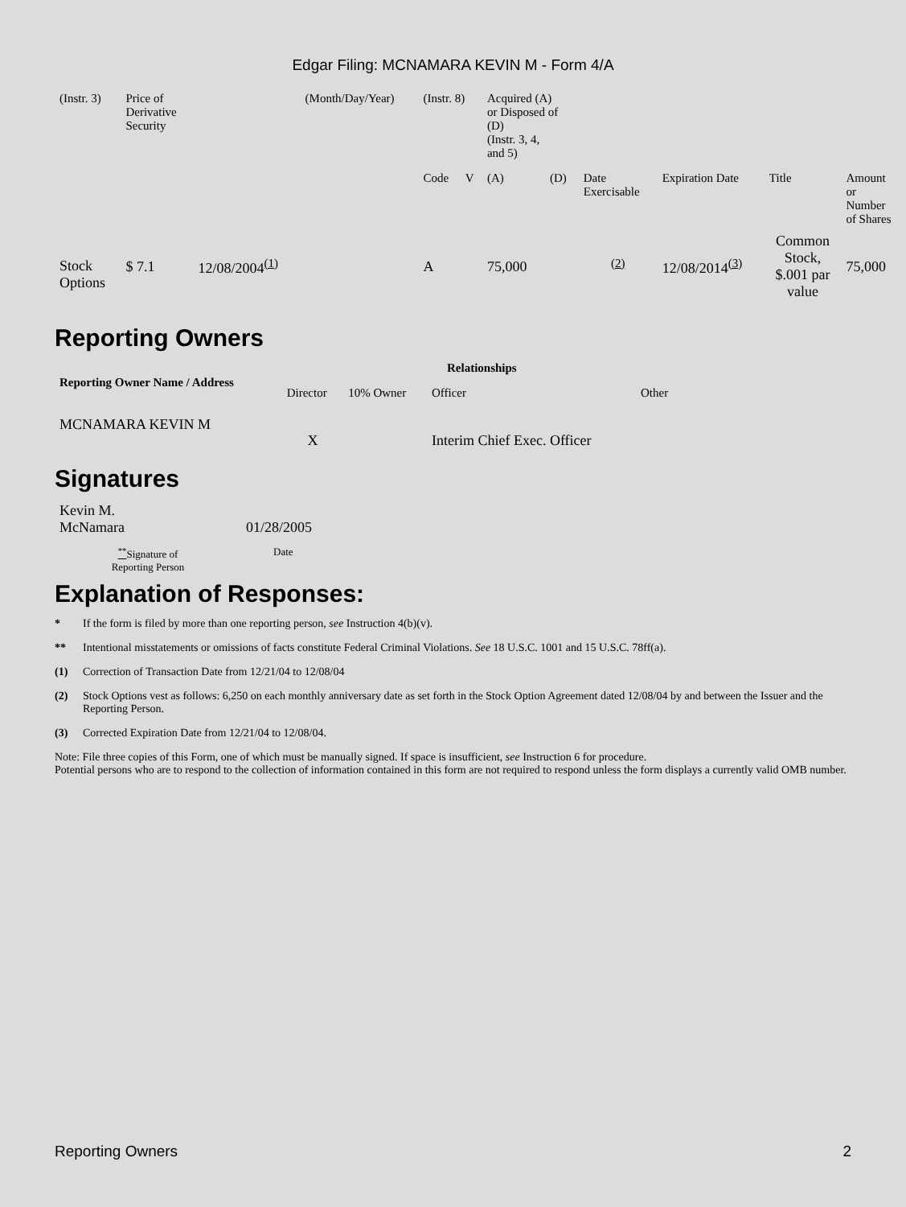Edgar Filing: MCNAMARA KEVIN M - Form 4/A
| (Instr. 3) | Price of Derivative Security | | (Month/Day/Year) | (Instr. 8) | | Acquired (A) or Disposed of (D) (Instr. 3, 4, and 5) | | | | | |
| | | | | Code | V | (A) | (D) | Date Exercisable | Expiration Date | Title | Amount or Number of Shares |
| Stock Options | $ 7.1 | 12/08/2004<sup>(1)</sup> | | A | | 75,000 | | <sup>(2)</sup> | 12/08/2014<sup>(3)</sup> | Common Stock, $.001 par value | 75,000 |
Reporting Owners
| Reporting Owner Name / Address | Relationships | | | |
| --- | --- | --- | --- | --- |
| | Director | 10% Owner | Officer | Other |
| MCNAMARA KEVIN M | X | | Interim Chief Exec. Officer | |
Signatures
| Kevin M. McNamara | 01/28/2005 |
| <sup>**</sup> Signature of Reporting Person | Date |
Explanation of Responses:
* If the form is filed by more than one reporting person, see Instruction 4(b)(v).
** Intentional misstatements or omissions of facts constitute Federal Criminal Violations. See 18 U.S.C. 1001 and 15 U.S.C. 78ff(a).
(1) Correction of Transaction Date from 12/21/04 to 12/08/04
(2) Stock Options vest as follows: 6,250 on each monthly anniversary date as set forth in the Stock Option Agreement dated 12/08/04 by and between the Issuer and the Reporting Person.
(3) Corrected Expiration Date from 12/21/04 to 12/08/04.
Note: File three copies of this Form, one of which must be manually signed. If space is insufficient, see Instruction 6 for procedure.
Potential persons who are to respond to the collection of information contained in this form are not required to respond unless the form displays a currently valid OMB number.
Reporting Owners 2